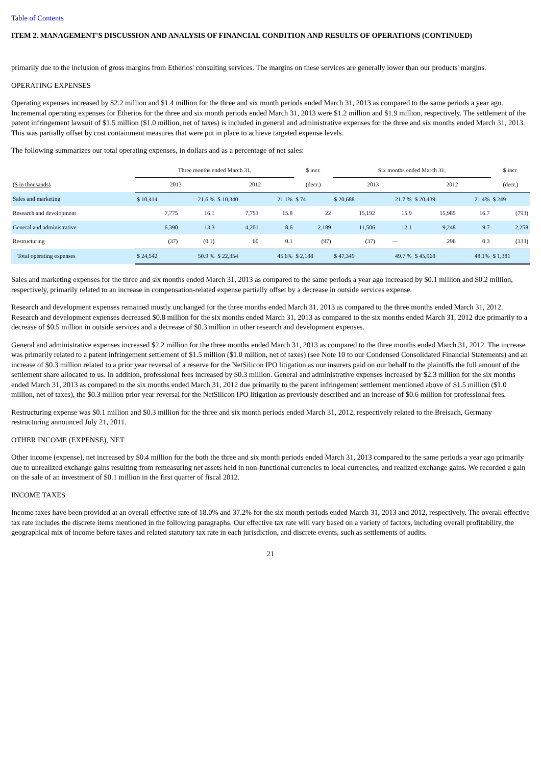Table of Contents
ITEM 2. MANAGEMENT'S DISCUSSION AND ANALYSIS OF FINANCIAL CONDITION AND RESULTS OF OPERATIONS (CONTINUED)
primarily due to the inclusion of gross margins from Etherios' consulting services. The margins on these services are generally lower than our products' margins.
OPERATING EXPENSES
Operating expenses increased by $2.2 million and $1.4 million for the three and six month periods ended March 31, 2013 as compared to the same periods a year ago. Incremental operating expenses for Etherios for the three and six month periods ended March 31, 2013 were $1.2 million and $1.9 million, respectively. The settlement of the patent infringement lawsuit of $1.5 million ($1.0 million, net of taxes) is included in general and administrative expenses for the three and six months ended March 31, 2013. This was partially offset by cost containment measures that were put in place to achieve targeted expense levels.
The following summarizes our total operating expenses, in dollars and as a percentage of net sales:
| | Three months ended March 31, | | | | $ incr. | Six months ended March 31, | | | | $ incr. |
| --- | --- | --- | --- | --- | --- | --- | --- | --- | --- | --- |
| ($ in thousands) | 2013 | | 2012 | | (decr.) | 2013 | | 2012 | | (decr.) |
| Sales and marketing | $ 10,414 | 21.6 % | $ 10,340 | 21.1% | $ 74 | $ 20,688 | 21.7 % | $ 20,439 | 21.4% | $ 249 |
| Research and development | 7,775 | 16.1 | 7,753 | 15.8 | 22 | 15,192 | 15.9 | 15,985 | 16.7 | (793) |
| General and administrative | 6,390 | 13.3 | 4,201 | 8.6 | 2,189 | 11,506 | 12.1 | 9,248 | 9.7 | 2,258 |
| Restructuring | (37) | (0.1) | 60 | 0.1 | (97) | (37) | — | 296 | 0.3 | (333) |
| Total operating expenses | $ 24,542 | 50.9 % | $ 22,354 | 45.6% | $ 2,188 | $ 47,349 | 49.7 % | $ 45,968 | 48.1% | $ 1,381 |
Sales and marketing expenses for the three and six months ended March 31, 2013 as compared to the same periods a year ago increased by $0.1 million and $0.2 million, respectively, primarily related to an increase in compensation-related expense partially offset by a decrease in outside services expense.
Research and development expenses remained mostly unchanged for the three months ended March 31, 2013 as compared to the three months ended March 31, 2012. Research and development expenses decreased $0.8 million for the six months ended March 31, 2013 as compared to the six months ended March 31, 2012 due primarily to a decrease of $0.5 million in outside services and a decrease of $0.3 million in other research and development expenses.
General and administrative expenses increased $2.2 million for the three months ended March 31, 2013 as compared to the three months ended March 31, 2012. The increase was primarily related to a patent infringement settlement of $1.5 million ($1.0 million, net of taxes) (see Note 10 to our Condensed Consolidated Financial Statements) and an increase of $0.3 million related to a prior year reversal of a reserve for the NetSilicon IPO litigation as our insurers paid on our behalf to the plaintiffs the full amount of the settlement share allocated to us. In addition, professional fees increased by $0.3 million. General and administrative expenses increased by $2.3 million for the six months ended March 31, 2013 as compared to the six months ended March 31, 2012 due primarily to the patent infringement settlement mentioned above of $1.5 million ($1.0 million, net of taxes), the $0.3 million prior year reversal for the NetSilicon IPO litigation as previously described and an increase of $0.6 million for professional fees.
Restructuring expense was $0.1 million and $0.3 million for the three and six month periods ended March 31, 2012, respectively related to the Breisach, Germany restructuring announced July 21, 2011.
OTHER INCOME (EXPENSE), NET
Other income (expense), net increased by $0.4 million for the both the three and six month periods ended March 31, 2013 compared to the same periods a year ago primarily due to unrealized exchange gains resulting from remeasuring net assets held in non-functional currencies to local currencies, and realized exchange gains. We recorded a gain on the sale of an investment of $0.1 million in the first quarter of fiscal 2012.
INCOME TAXES
Income taxes have been provided at an overall effective rate of 18.0% and 37.2% for the six month periods ended March 31, 2013 and 2012, respectively. The overall effective tax rate includes the discrete items mentioned in the following paragraphs. Our effective tax rate will vary based on a variety of factors, including overall profitability, the geographical mix of income before taxes and related statutory tax rate in each jurisdiction, and discrete events, such as settlements of audits.
21